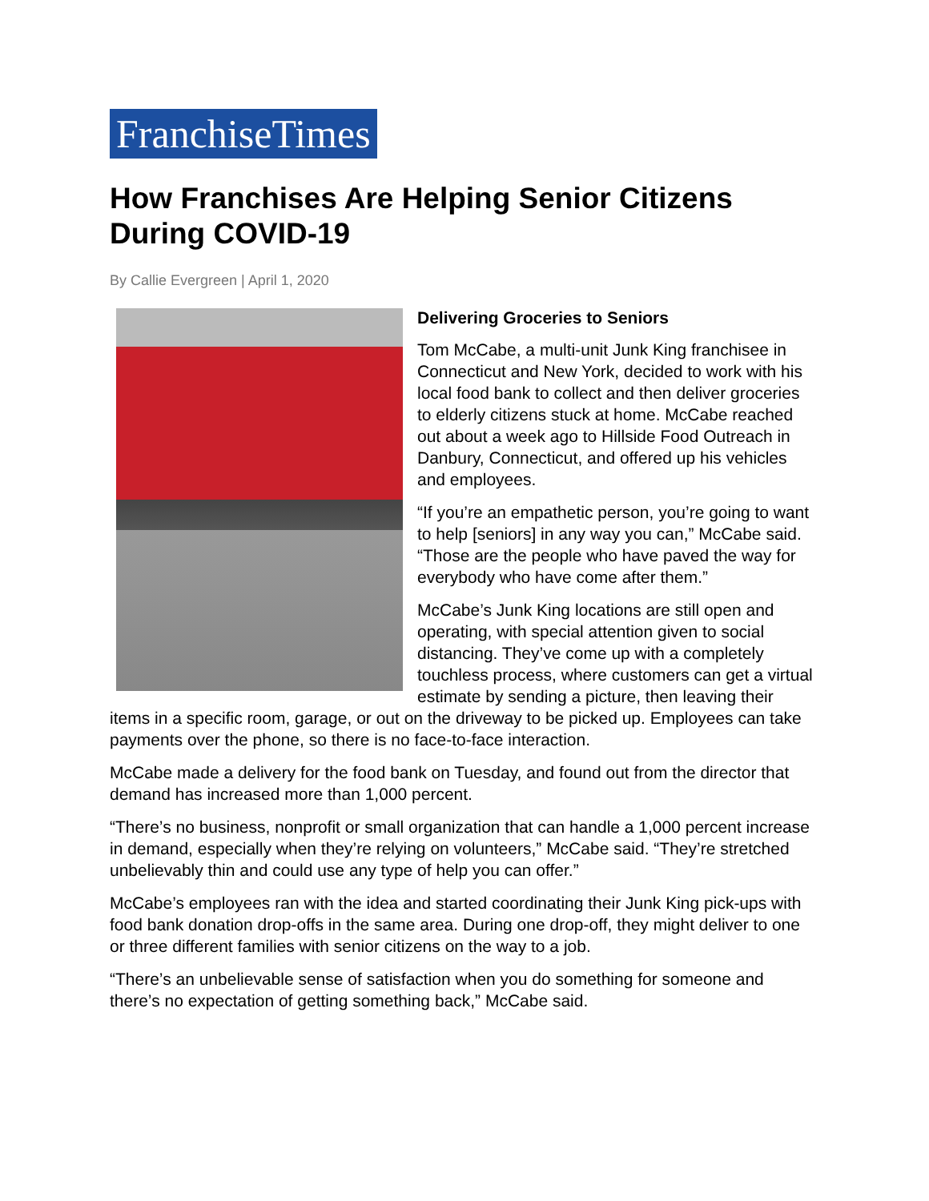FranchiseTimes
How Franchises Are Helping Senior Citizens During COVID-19
By Callie Evergreen | April 1, 2020
Delivering Groceries to Seniors
Tom McCabe, a multi-unit Junk King franchisee in Connecticut and New York, decided to work with his local food bank to collect and then deliver groceries to elderly citizens stuck at home. McCabe reached out about a week ago to Hillside Food Outreach in Danbury, Connecticut, and offered up his vehicles and employees.
“If you’re an empathetic person, you’re going to want to help [seniors] in any way you can,” McCabe said. “Those are the people who have paved the way for everybody who have come after them.”
McCabe’s Junk King locations are still open and operating, with special attention given to social distancing. They’ve come up with a completely touchless process, where customers can get a virtual estimate by sending a picture, then leaving their items in a specific room, garage, or out on the driveway to be picked up. Employees can take payments over the phone, so there is no face-to-face interaction.
McCabe made a delivery for the food bank on Tuesday, and found out from the director that demand has increased more than 1,000 percent.
“There’s no business, nonprofit or small organization that can handle a 1,000 percent increase in demand, especially when they’re relying on volunteers,” McCabe said. “They’re stretched unbelievably thin and could use any type of help you can offer.”
McCabe’s employees ran with the idea and started coordinating their Junk King pick-ups with food bank donation drop-offs in the same area. During one drop-off, they might deliver to one or three different families with senior citizens on the way to a job.
“There’s an unbelievable sense of satisfaction when you do something for someone and there’s no expectation of getting something back,” McCabe said.